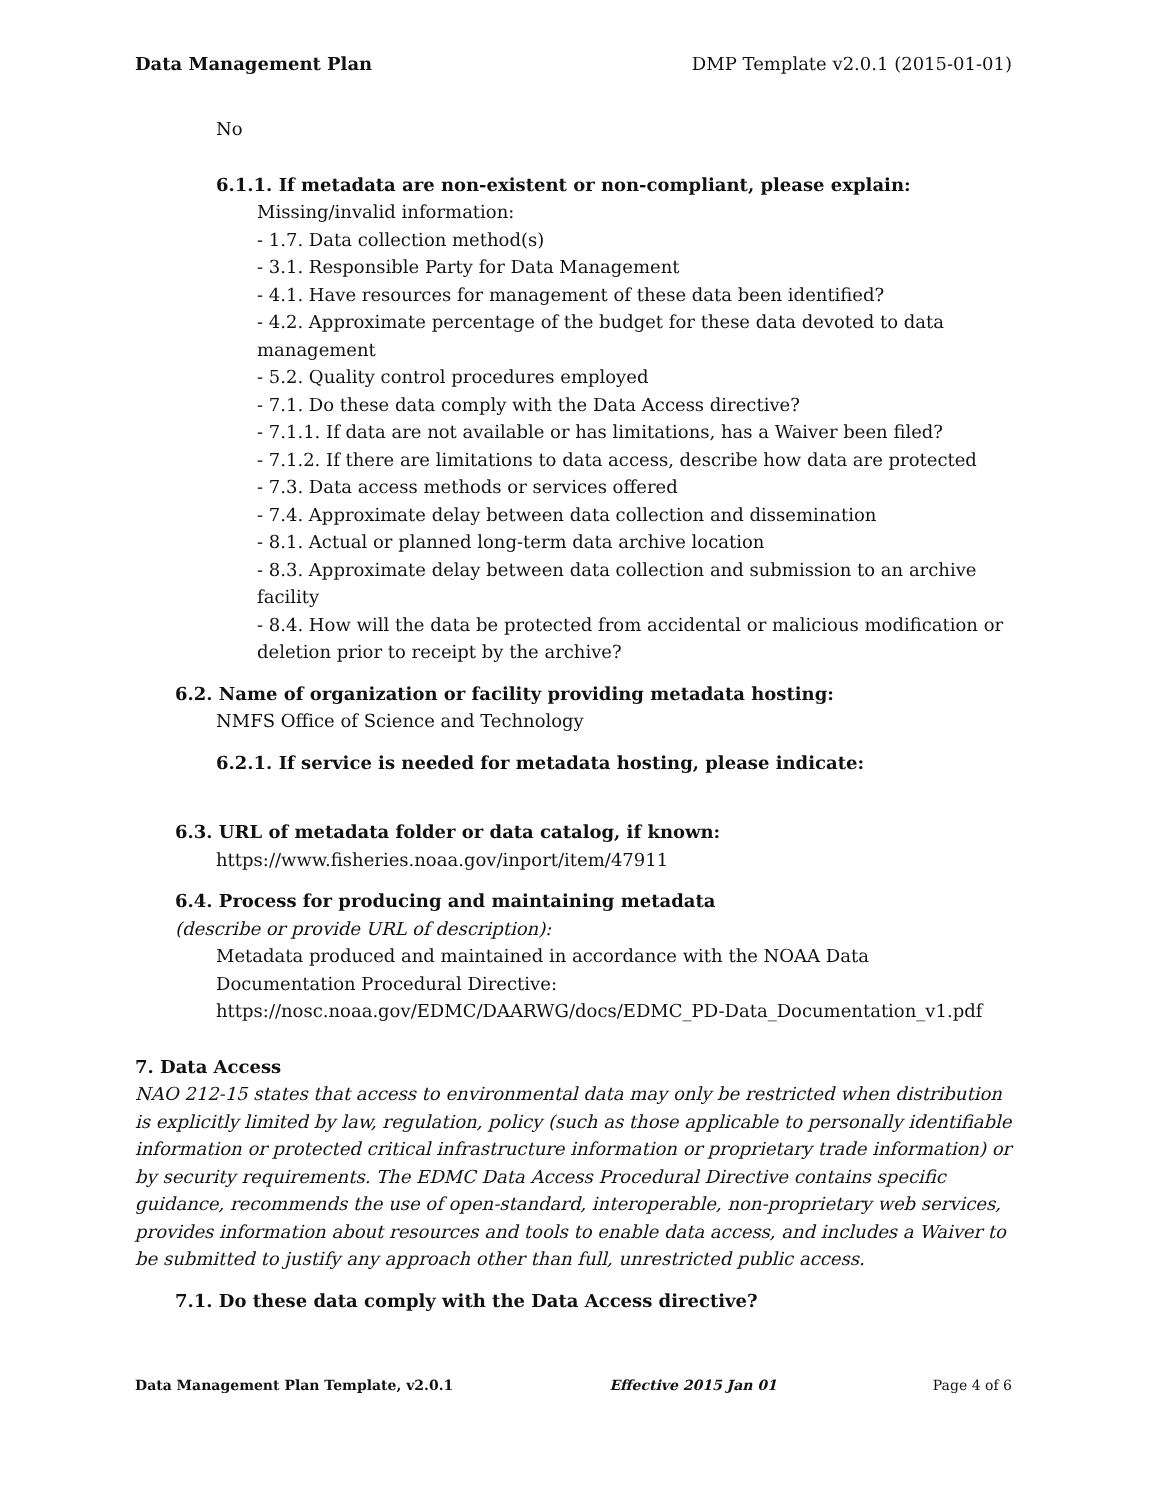Data Management Plan DMP Template v2.0.1 (2015-01-01)
No
6.1.1. If metadata are non-existent or non-compliant, please explain:
Missing/invalid information:
- 1.7. Data collection method(s)
- 3.1. Responsible Party for Data Management
- 4.1. Have resources for management of these data been identified?
- 4.2. Approximate percentage of the budget for these data devoted to data management
- 5.2. Quality control procedures employed
- 7.1. Do these data comply with the Data Access directive?
- 7.1.1. If data are not available or has limitations, has a Waiver been filed?
- 7.1.2. If there are limitations to data access, describe how data are protected
- 7.3. Data access methods or services offered
- 7.4. Approximate delay between data collection and dissemination
- 8.1. Actual or planned long-term data archive location
- 8.3. Approximate delay between data collection and submission to an archive facility
- 8.4. How will the data be protected from accidental or malicious modification or deletion prior to receipt by the archive?
6.2. Name of organization or facility providing metadata hosting:
NMFS Office of Science and Technology
6.2.1. If service is needed for metadata hosting, please indicate:
6.3. URL of metadata folder or data catalog, if known:
https://www.fisheries.noaa.gov/inport/item/47911
6.4. Process for producing and maintaining metadata
(describe or provide URL of description):
Metadata produced and maintained in accordance with the NOAA Data Documentation Procedural Directive: https://nosc.noaa.gov/EDMC/DAARWG/docs/EDMC_PD-Data_Documentation_v1.pdf
7. Data Access
NAO 212-15 states that access to environmental data may only be restricted when distribution is explicitly limited by law, regulation, policy (such as those applicable to personally identifiable information or protected critical infrastructure information or proprietary trade information) or by security requirements. The EDMC Data Access Procedural Directive contains specific guidance, recommends the use of open-standard, interoperable, non-proprietary web services, provides information about resources and tools to enable data access, and includes a Waiver to be submitted to justify any approach other than full, unrestricted public access.
7.1. Do these data comply with the Data Access directive?
Data Management Plan Template, v2.0.1 Effective 2015 Jan 01 Page 4 of 6